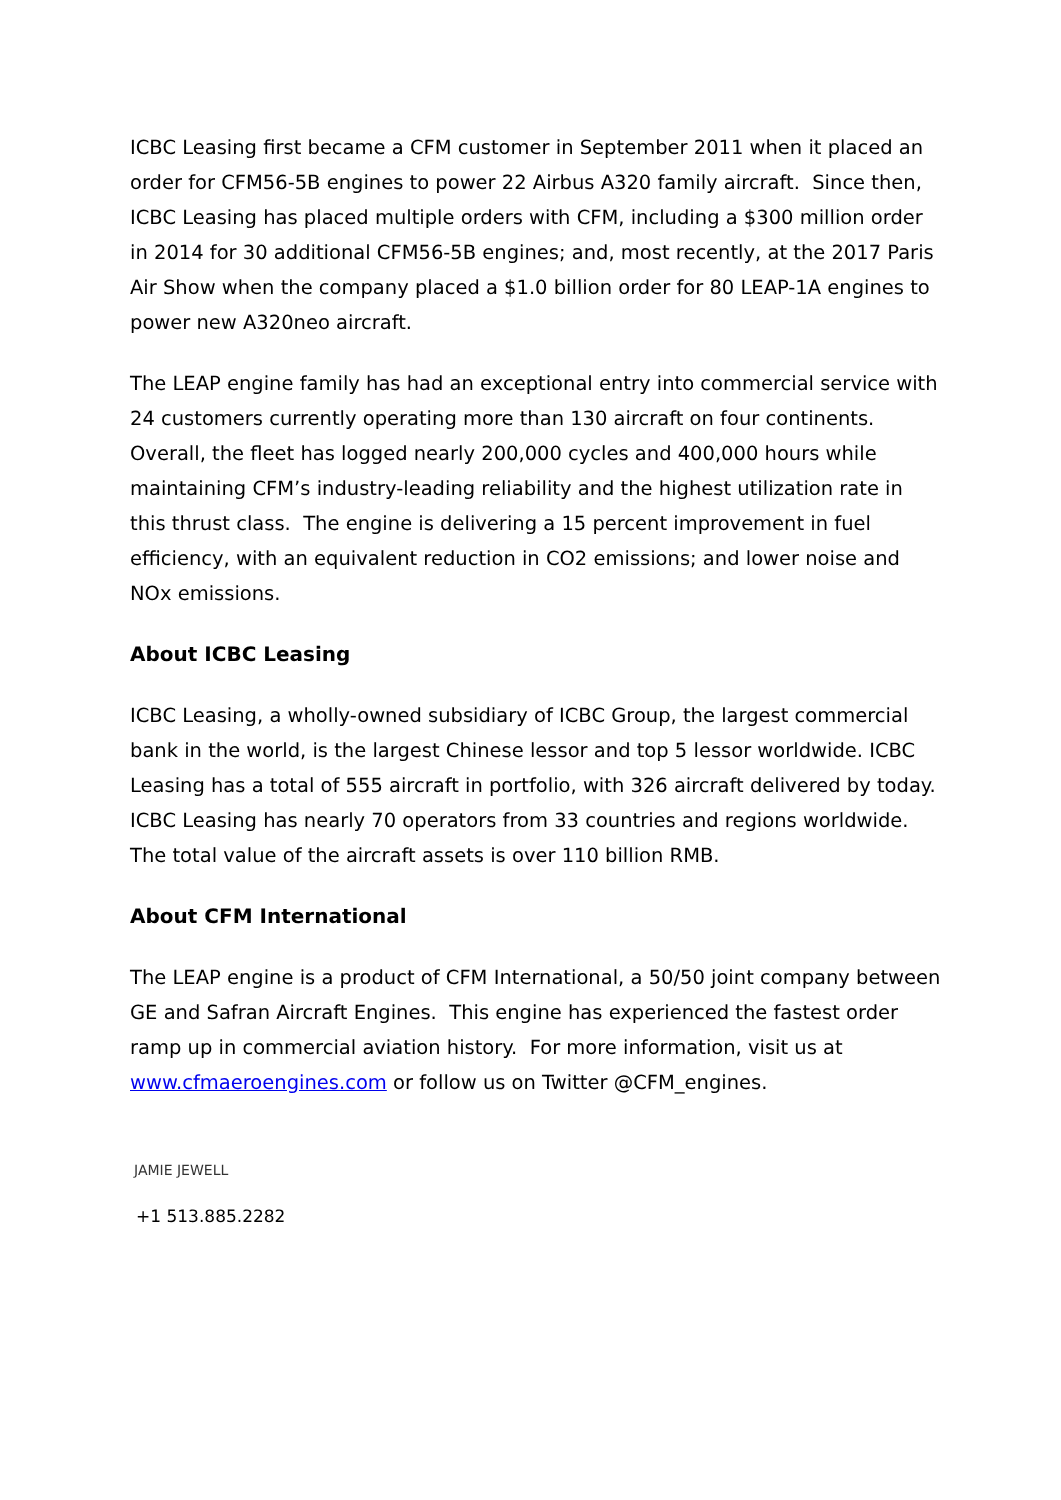ICBC Leasing first became a CFM customer in September 2011 when it placed an order for CFM56-5B engines to power 22 Airbus A320 family aircraft. Since then, ICBC Leasing has placed multiple orders with CFM, including a $300 million order in 2014 for 30 additional CFM56-5B engines; and, most recently, at the 2017 Paris Air Show when the company placed a $1.0 billion order for 80 LEAP-1A engines to power new A320neo aircraft.
The LEAP engine family has had an exceptional entry into commercial service with 24 customers currently operating more than 130 aircraft on four continents. Overall, the fleet has logged nearly 200,000 cycles and 400,000 hours while maintaining CFM’s industry-leading reliability and the highest utilization rate in this thrust class. The engine is delivering a 15 percent improvement in fuel efficiency, with an equivalent reduction in CO2 emissions; and lower noise and NOx emissions.
About ICBC Leasing
ICBC Leasing, a wholly-owned subsidiary of ICBC Group, the largest commercial bank in the world, is the largest Chinese lessor and top 5 lessor worldwide. ICBC Leasing has a total of 555 aircraft in portfolio, with 326 aircraft delivered by today. ICBC Leasing has nearly 70 operators from 33 countries and regions worldwide. The total value of the aircraft assets is over 110 billion RMB.
About CFM International
The LEAP engine is a product of CFM International, a 50/50 joint company between GE and Safran Aircraft Engines. This engine has experienced the fastest order ramp up in commercial aviation history. For more information, visit us at www.cfmaeroengines.com or follow us on Twitter @CFM_engines.
JAMIE JEWELL
+1 513.885.2282